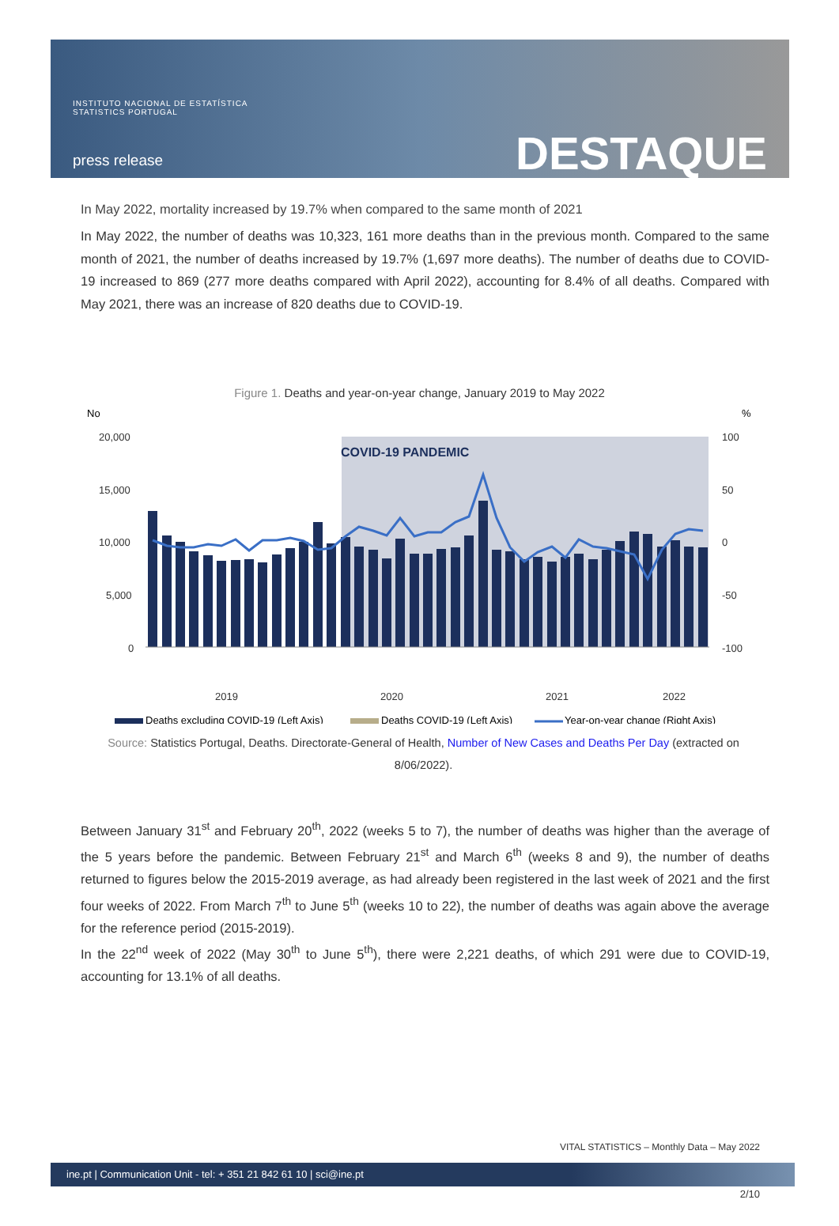INSTITUTO NACIONAL DE ESTATÍSTICA
STATISTICS PORTUGAL
press release DESTAQUE
In May 2022, mortality increased by 19.7% when compared to the same month of 2021
In May 2022, the number of deaths was 10,323, 161 more deaths than in the previous month. Compared to the same month of 2021, the number of deaths increased by 19.7% (1,697 more deaths). The number of deaths due to COVID-19 increased to 869 (277 more deaths compared with April 2022), accounting for 8.4% of all deaths. Compared with May 2021, there was an increase of 820 deaths due to COVID-19.
Figure 1. Deaths and year-on-year change, January 2019 to May 2022
No
%
COVID-19 PANDEMIC
20,000
15,000
10,000
5,000
0
100
50
0
-50
-100
2019
2020
2021
2022
Deaths excluding COVID-19 (Left Axis)
Deaths COVID-19 (Left Axis)
Year-on-year change (Right Axis)
Source: Statistics Portugal, Deaths. Directorate-General of Health, Number of New Cases and Deaths Per Day (extracted on 8/06/2022).
Between January 31<sup>st</sup> and February 20<sup>th</sup>, 2022 (weeks 5 to 7), the number of deaths was higher than the average of the 5 years before the pandemic. Between February 21<sup>st</sup> and March 6<sup>th</sup> (weeks 8 and 9), the number of deaths returned to figures below the 2015-2019 average, as had already been registered in the last week of 2021 and the first four weeks of 2022. From March 7<sup>th</sup> to June 5<sup>th</sup> (weeks 10 to 22), the number of deaths was again above the average for the reference period (2015-2019).
In the 22<sup>nd</sup> week of 2022 (May 30<sup>th</sup> to June 5<sup>th</sup>), there were 2,221 deaths, of which 291 were due to COVID-19, accounting for 13.1% of all deaths.
VITAL STATISTICS – Monthly Data – May 2022
ine.pt | Communication Unit - tel: + 351 21 842 61 10 | sci@ine.pt
2/10